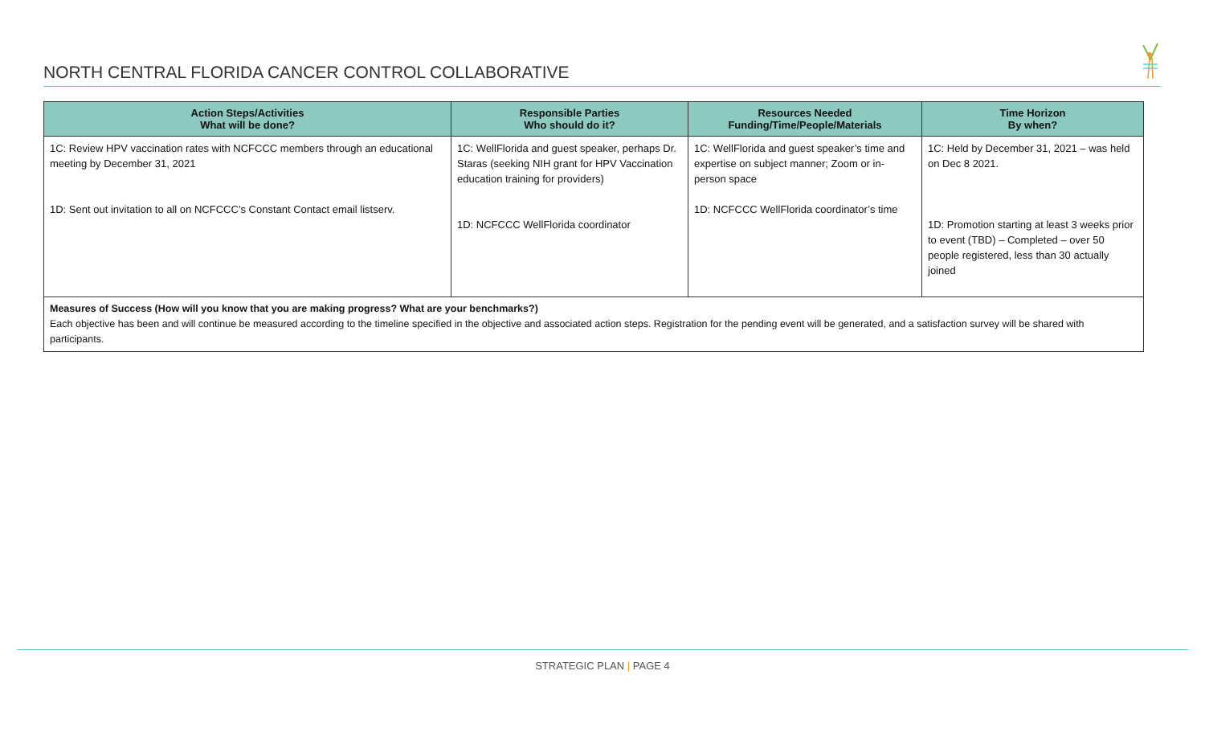NORTH CENTRAL FLORIDA CANCER CONTROL COLLABORATIVE
| Action Steps/Activities What will be done? | Responsible Parties Who should do it? | Resources Needed Funding/Time/People/Materials | Time Horizon By when? |
| --- | --- | --- | --- |
| 1C: Review HPV vaccination rates with NCFCCC members through an educational meeting by December 31, 2021 1D: Sent out invitation to all on NCFCCC’s Constant Contact email listserv. | 1C: WellFlorida and guest speaker, perhaps Dr. Staras (seeking NIH grant for HPV Vaccination education training for providers) 1D: NCFCCC WellFlorida coordinator | 1C: WellFlorida and guest speaker’s time and expertise on subject manner; Zoom or in-person space 1D: NCFCCC WellFlorida coordinator’s time | 1C: Held by December 31, 2021 – was held on Dec 8 2021. 1D: Promotion starting at least 3 weeks prior to event (TBD) – Completed – over 50 people registered, less than 30 actually joined |
| Measures of Success (How will you know that you are making progress? What are your benchmarks?) Each objective has been and will continue be measured according to the timeline specified in the objective and associated action steps. Registration for the pending event will be generated, and a satisfaction survey will be shared with participants. | | | |
STRATEGIC PLAN | PAGE 4